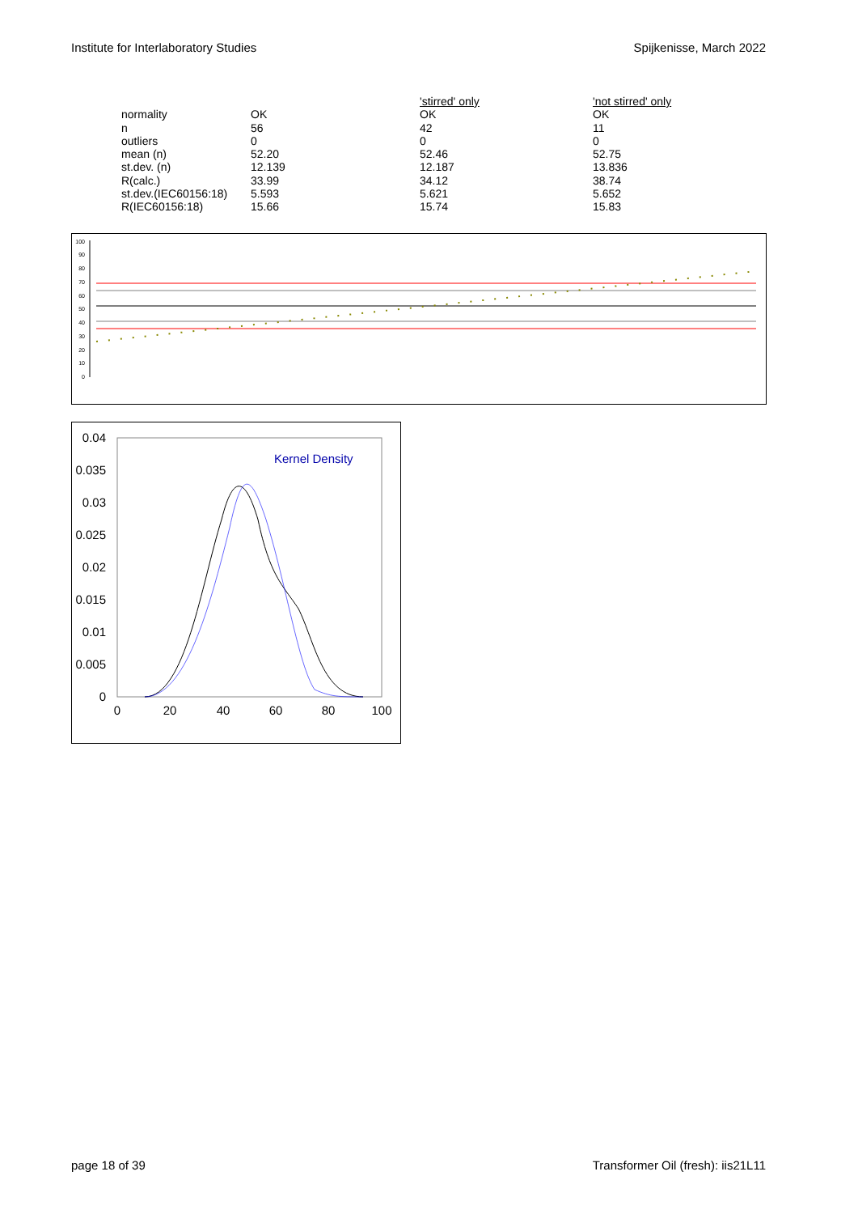Institute for Interlaboratory Studies Spijkenisse, March 2022
| | | 'stirred' only | 'not stirred' only |
| normality | OK | OK | OK |
| n | 56 | 42 | 11 |
| outliers | 0 | 0 | 0 |
| mean (n) | 52.20 | 52.46 | 52.75 |
| st.dev. (n) | 12.139 | 12.187 | 13.836 |
| R(calc.) | 33.99 | 34.12 | 38.74 |
| st.dev.(IEC60156:18) | 5.593 | 5.621 | 5.652 |
| R(IEC60156:18) | 15.66 | 15.74 | 15.83 |
100
90
80
70
60
50
40
30
20
10
0
0.04
0.035
0.03
0.025
0.02
0.015
0.01
0.005
0
0
20
40
60
80
100
Kernel Density
page 18 of 39 Transformer Oil (fresh): iis21L11